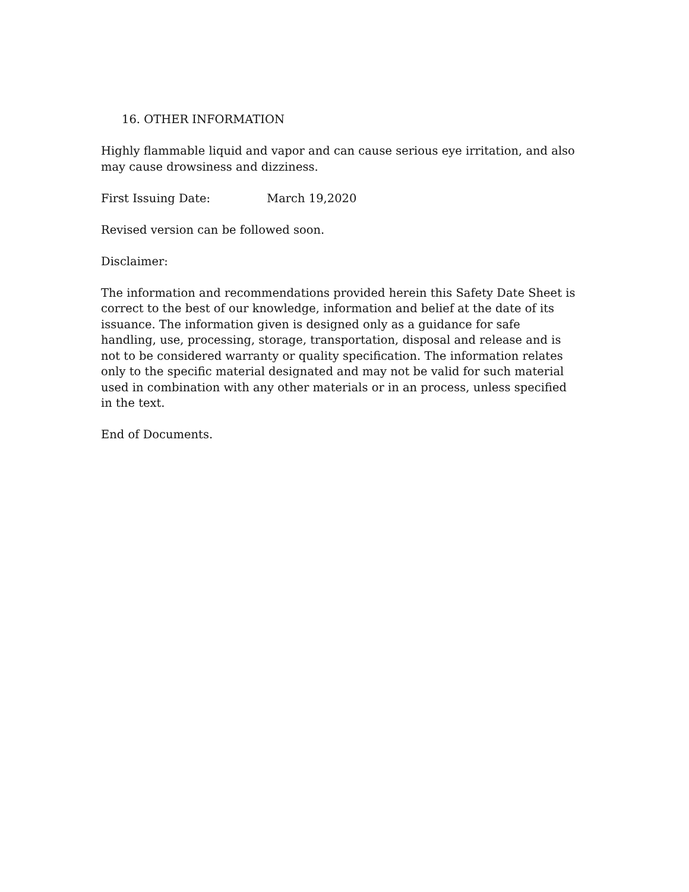16. OTHER INFORMATION
Highly flammable liquid and vapor and can cause serious eye irritation, and also may cause drowsiness and dizziness.
First Issuing Date: March 19,2020
Revised version can be followed soon.
Disclaimer:
The information and recommendations provided herein this Safety Date Sheet is correct to the best of our knowledge, information and belief at the date of its issuance. The information given is designed only as a guidance for safe handling, use, processing, storage, transportation, disposal and release and is not to be considered warranty or quality specification. The information relates only to the specific material designated and may not be valid for such material used in combination with any other materials or in an process, unless specified in the text.
End of Documents.